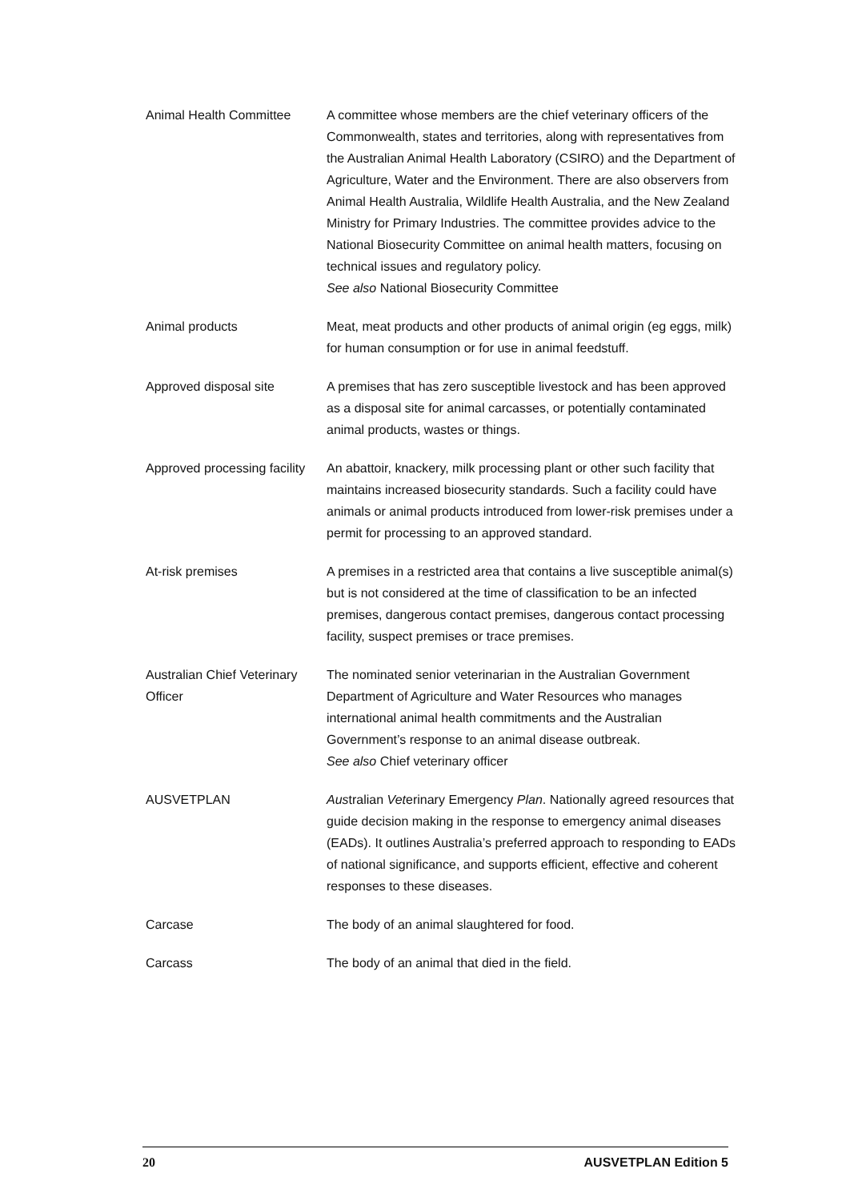| Animal Health Committee | A committee whose members are the chief veterinary officers of the Commonwealth, states and territories, along with representatives from the Australian Animal Health Laboratory (CSIRO) and the Department of Agriculture, Water and the Environment. There are also observers from Animal Health Australia, Wildlife Health Australia, and the New Zealand Ministry for Primary Industries. The committee provides advice to the National Biosecurity Committee on animal health matters, focusing on technical issues and regulatory policy. See also National Biosecurity Committee |
| Animal products | Meat, meat products and other products of animal origin (eg eggs, milk) for human consumption or for use in animal feedstuff. |
| Approved disposal site | A premises that has zero susceptible livestock and has been approved as a disposal site for animal carcasses, or potentially contaminated animal products, wastes or things. |
| Approved processing facility | An abattoir, knackery, milk processing plant or other such facility that maintains increased biosecurity standards. Such a facility could have animals or animal products introduced from lower-risk premises under a permit for processing to an approved standard. |
| At-risk premises | A premises in a restricted area that contains a live susceptible animal(s) but is not considered at the time of classification to be an infected premises, dangerous contact premises, dangerous contact processing facility, suspect premises or trace premises. |
| Australian Chief Veterinary Officer | The nominated senior veterinarian in the Australian Government Department of Agriculture and Water Resources who manages international animal health commitments and the Australian Government’s response to an animal disease outbreak. See also Chief veterinary officer |
| AUSVETPLAN | Aus tralian Vet erinary Emergency Plan . Nationally agreed resources that guide decision making in the response to emergency animal diseases (EADs). It outlines Australia’s preferred approach to responding to EADs of national significance, and supports efficient, effective and coherent responses to these diseases. |
| Carcase | The body of an animal slaughtered for food. |
| Carcass | The body of an animal that died in the field. |
20 AUSVETPLAN Edition 5